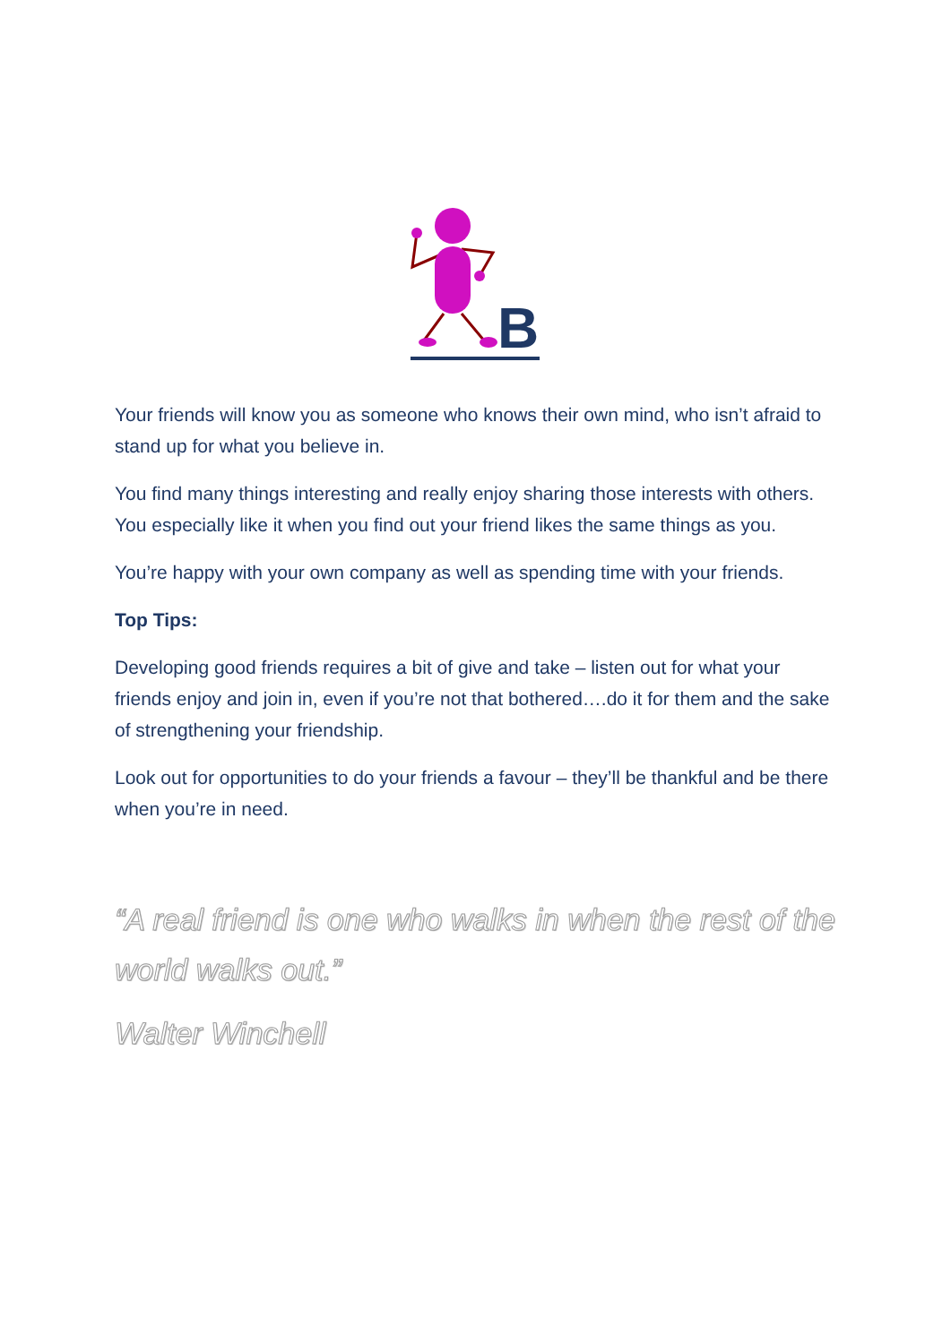B
Your friends will know you as someone who knows their own mind, who isn’t afraid to stand up for what you believe in.
You find many things interesting and really enjoy sharing those interests with others. You especially like it when you find out your friend likes the same things as you.
You’re happy with your own company as well as spending time with your friends.
Top Tips:
Developing good friends requires a bit of give and take – listen out for what your friends enjoy and join in, even if you’re not that bothered….do it for them and the sake of strengthening your friendship.
Look out for opportunities to do your friends a favour – they’ll be thankful and be there when you’re in need.
“A real friend is one who walks in when the rest of the world walks out.”
Walter Winchell